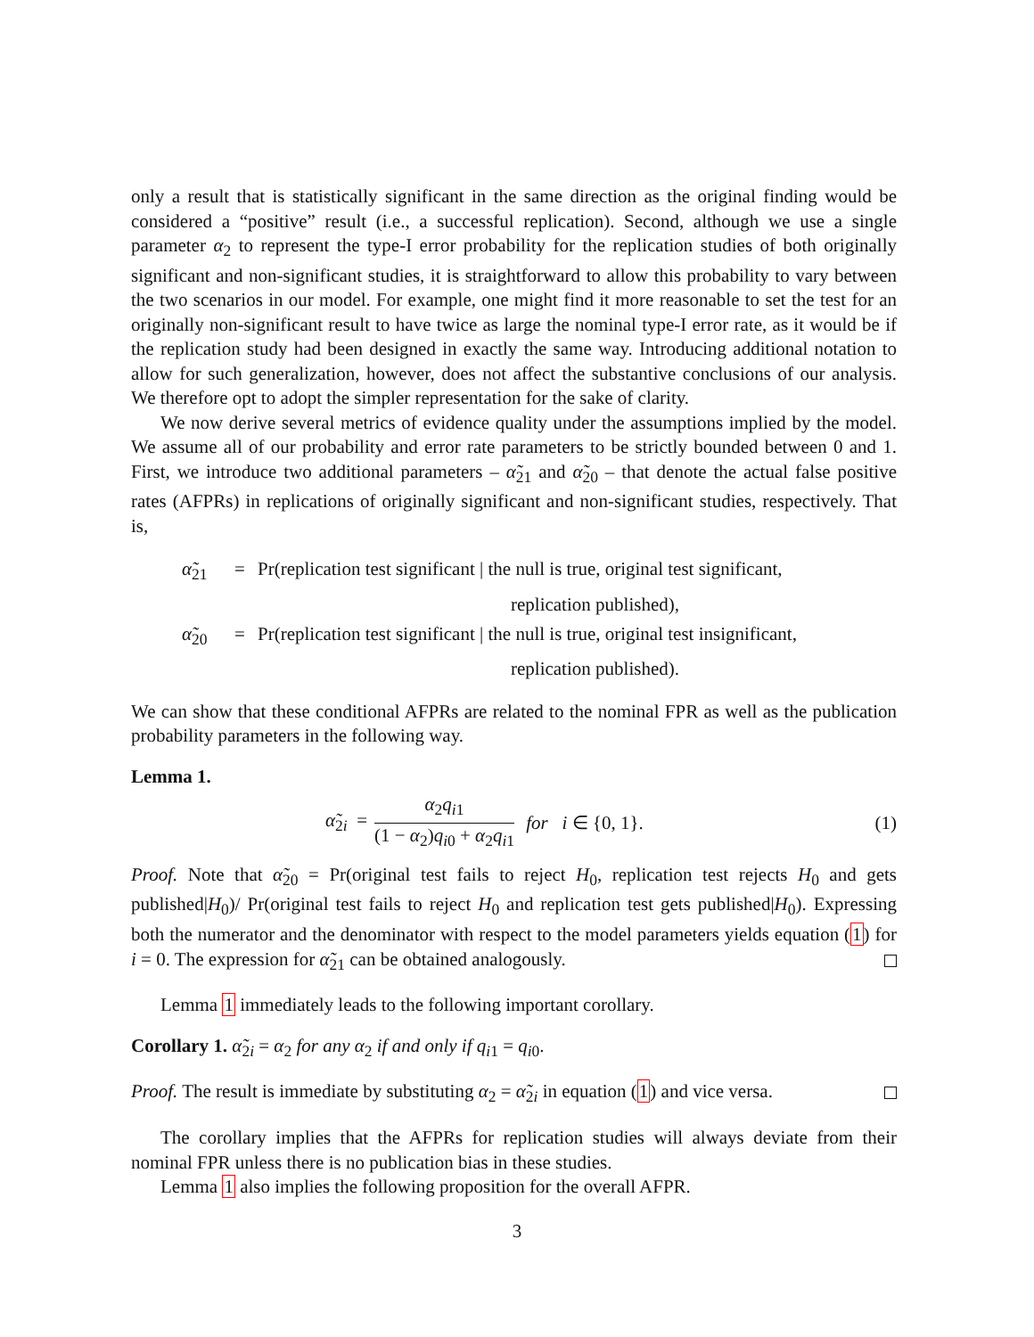only a result that is statistically significant in the same direction as the original finding would be considered a “positive” result (i.e., a successful replication). Second, although we use a single parameter α<sub>2</sub> to represent the type-I error probability for the replication studies of both originally significant and non-significant studies, it is straightforward to allow this probability to vary between the two scenarios in our model. For example, one might find it more reasonable to set the test for an originally non-significant result to have twice as large the nominal type-I error rate, as it would be if the replication study had been designed in exactly the same way. Introducing additional notation to allow for such generalization, however, does not affect the substantive conclusions of our analysis. We therefore opt to adopt the simpler representation for the sake of clarity.
We now derive several metrics of evidence quality under the assumptions implied by the model. We assume all of our probability and error rate parameters to be strictly bounded between 0 and 1. First, we introduce two additional parameters – α̃<sub>21</sub> and α̃<sub>20</sub> – that denote the actual false positive rates (AFPRs) in replications of originally significant and non-significant studies, respectively. That is,
α̃<sub>21</sub> = Pr(replication test significant | the null is true, original test significant,
replication published),
α̃<sub>20</sub> = Pr(replication test significant | the null is true, original test insignificant,
replication published).
We can show that these conditional AFPRs are related to the nominal FPR as well as the publication probability parameters in the following way.
Lemma 1.
α̃<sub>2i</sub> = α<sub>2</sub>q<sub>i1</sub> (1 − α<sub>2</sub>)q<sub>i0</sub> + α<sub>2</sub>q<sub>i1</sub> for i ∈ {0, 1}. (1)
Proof. Note that α̃<sub>20</sub> = Pr(original test fails to reject H<sub>0</sub>, replication test rejects H<sub>0</sub> and gets published|H<sub>0</sub>)/ Pr(original test fails to reject H<sub>0</sub> and replication test gets published|H<sub>0</sub>). Expressing both the numerator and the denominator with respect to the model parameters yields equation (1) for i = 0. The expression for α̃<sub>21</sub> can be obtained analogously.
Lemma 1 immediately leads to the following important corollary.
Corollary 1. α̃<sub>2i</sub> = α<sub>2</sub> for any α<sub>2</sub> if and only if q<sub>i1</sub> = q<sub>i0</sub>.
Proof. The result is immediate by substituting α<sub>2</sub> = α̃<sub>2i</sub> in equation (1) and vice versa.
The corollary implies that the AFPRs for replication studies will always deviate from their nominal FPR unless there is no publication bias in these studies.
Lemma 1 also implies the following proposition for the overall AFPR.
3